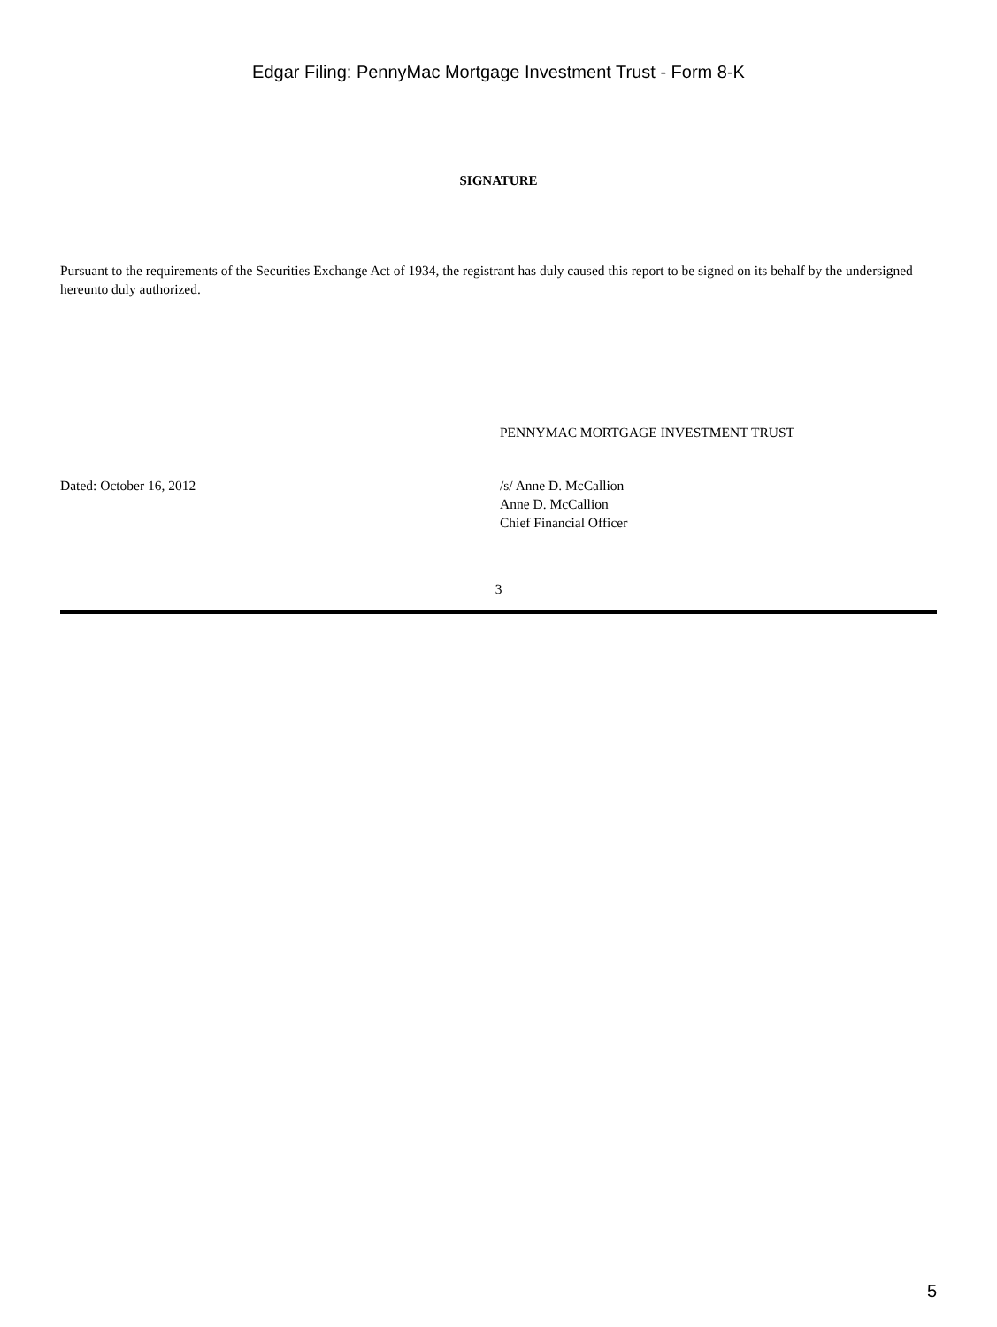Edgar Filing: PennyMac Mortgage Investment Trust - Form 8-K
SIGNATURE
Pursuant to the requirements of the Securities Exchange Act of 1934, the registrant has duly caused this report to be signed on its behalf by the undersigned hereunto duly authorized.
PENNYMAC MORTGAGE INVESTMENT TRUST
Dated: October 16, 2012 /s/ Anne D. McCallion
Anne D. McCallion
Chief Financial Officer
3
5